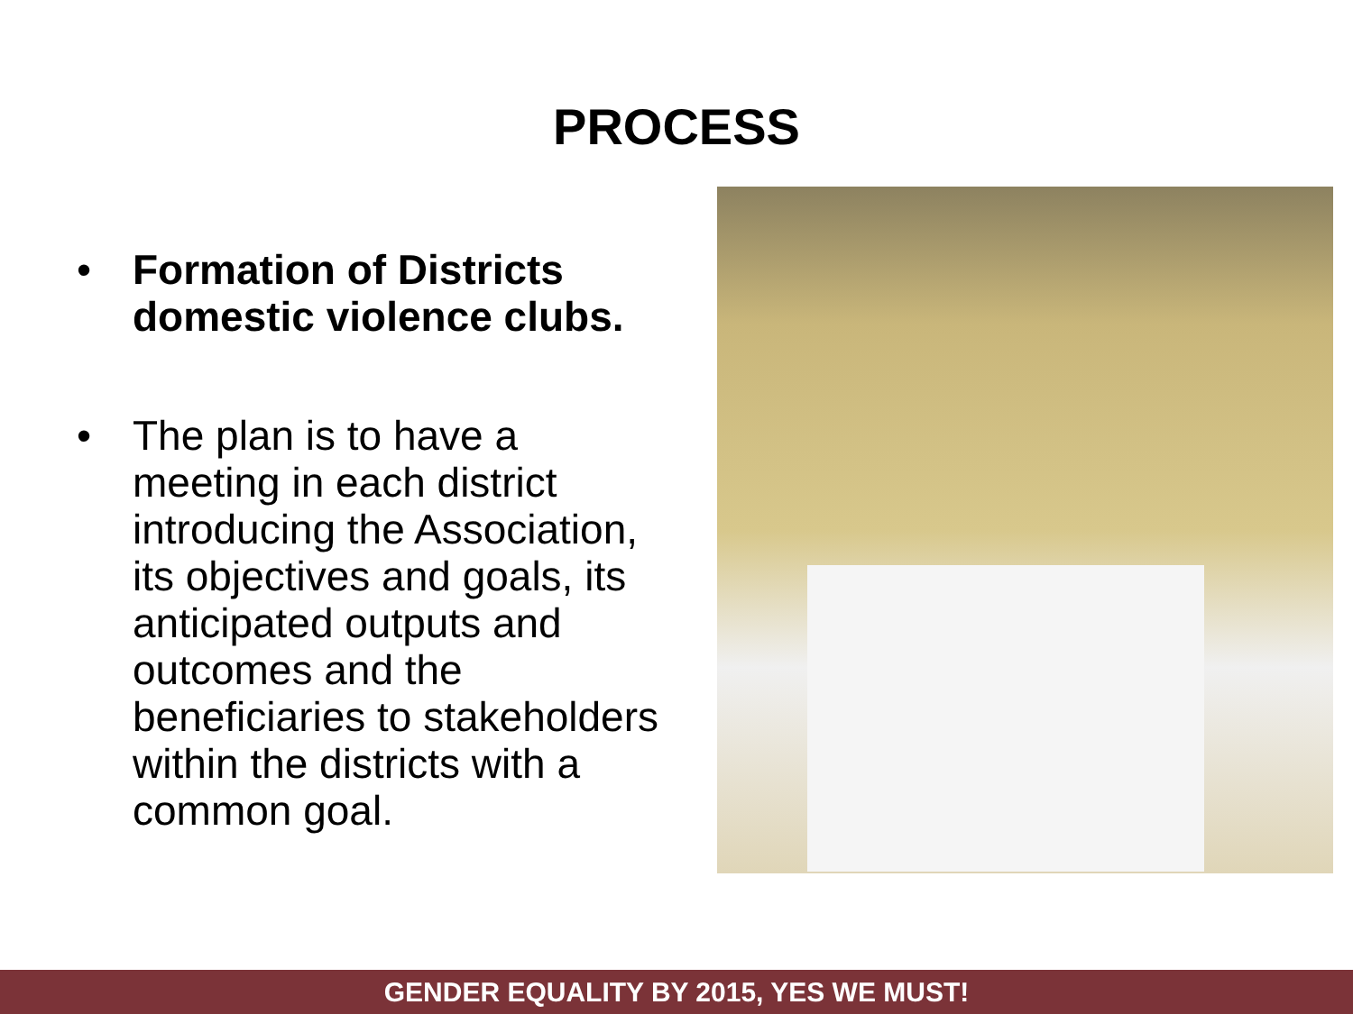PROCESS
• Formation of Districts domestic violence clubs.
• The plan is to have a meeting in each district introducing the Association, its objectives and goals, its anticipated outputs and outcomes and the beneficiaries to stakeholders within the districts with a common goal.
GENDER EQUALITY BY 2015, YES WE MUST!